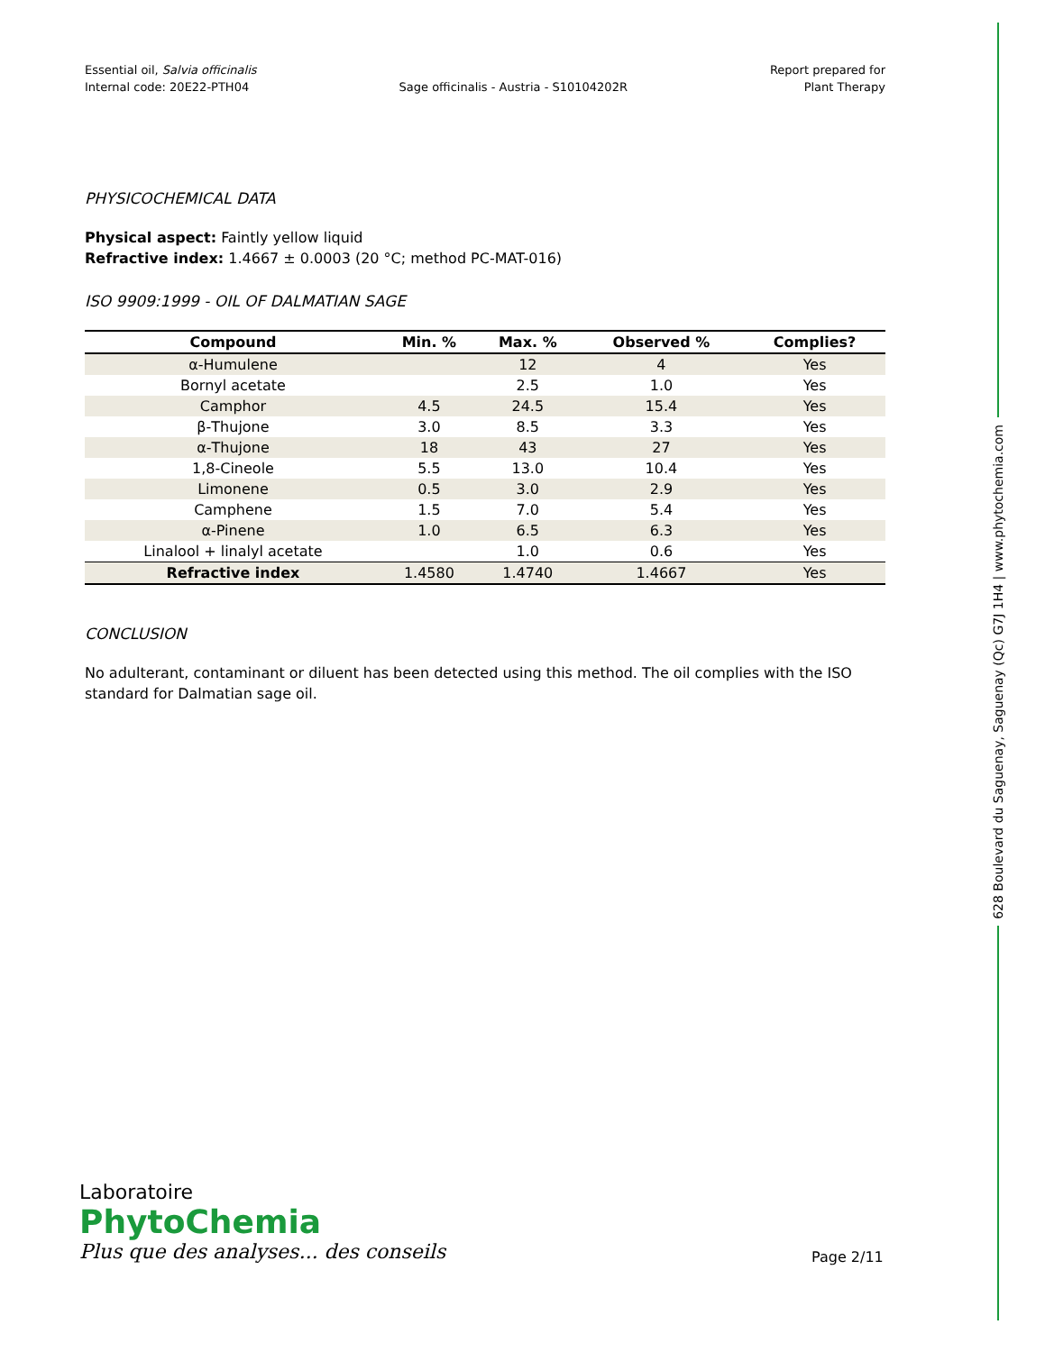Essential oil, Salvia officinalis
Internal code: 20E22-PTH04
Sage officinalis - Austria - S10104202R
Report prepared for
Plant Therapy
PHYSICOCHEMICAL DATA
Physical aspect: Faintly yellow liquid
Refractive index: 1.4667 ± 0.0003 (20 °C; method PC-MAT-016)
ISO 9909:1999 - OIL OF DALMATIAN SAGE
| Compound | Min. % | Max. % | Observed % | Complies? |
| --- | --- | --- | --- | --- |
| α-Humulene | | 12 | 4 | Yes |
| Bornyl acetate | | 2.5 | 1.0 | Yes |
| Camphor | 4.5 | 24.5 | 15.4 | Yes |
| β-Thujone | 3.0 | 8.5 | 3.3 | Yes |
| α-Thujone | 18 | 43 | 27 | Yes |
| 1,8-Cineole | 5.5 | 13.0 | 10.4 | Yes |
| Limonene | 0.5 | 3.0 | 2.9 | Yes |
| Camphene | 1.5 | 7.0 | 5.4 | Yes |
| α-Pinene | 1.0 | 6.5 | 6.3 | Yes |
| Linalool + linalyl acetate | | 1.0 | 0.6 | Yes |
| Refractive index | 1.4580 | 1.4740 | 1.4667 | Yes |
CONCLUSION
No adulterant, contaminant or diluent has been detected using this method. The oil complies with the ISO standard for Dalmatian sage oil.
628 Boulevard du Saguenay, Saguenay (Qc) G7J 1H4 | www.phytochemia.com
Laboratoire
PhytoChemia
Plus que des analyses... des conseils
Page 2/11